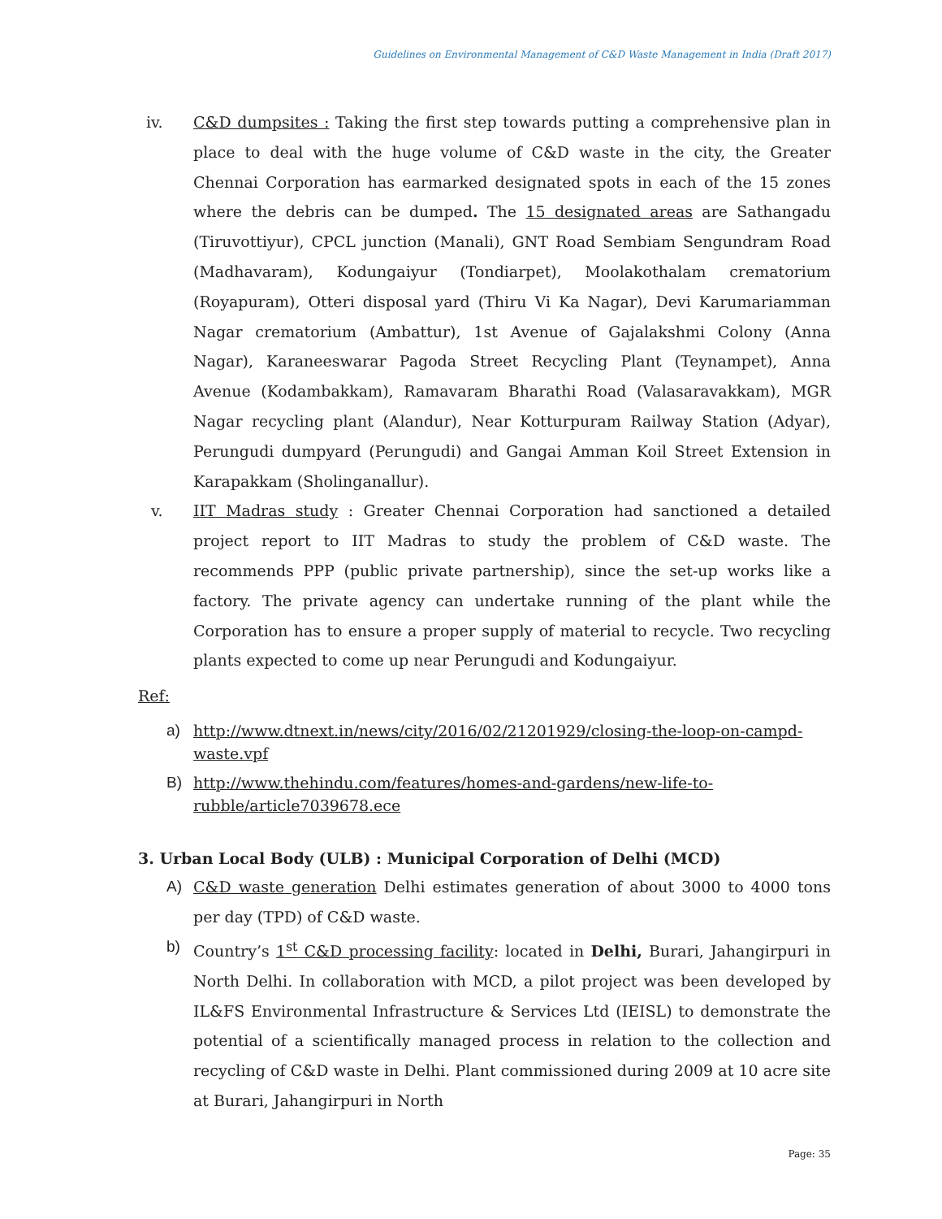Guidelines on Environmental Management of C&D Waste Management in India (Draft 2017)
iv. C&D dumpsites : Taking the first step towards putting a comprehensive plan in place to deal with the huge volume of C&D waste in the city, the Greater Chennai Corporation has earmarked designated spots in each of the 15 zones where the debris can be dumped. The 15 designated areas are Sathangadu (Tiruvottiyur), CPCL junction (Manali), GNT Road Sembiam Sengundram Road (Madhavaram), Kodungaiyur (Tondiarpet), Moolakothalam crematorium (Royapuram), Otteri disposal yard (Thiru Vi Ka Nagar), Devi Karumariamman Nagar crematorium (Ambattur), 1st Avenue of Gajalakshmi Colony (Anna Nagar), Karaneeswarar Pagoda Street Recycling Plant (Teynampet), Anna Avenue (Kodambakkam), Ramavaram Bharathi Road (Valasaravakkam), MGR Nagar recycling plant (Alandur), Near Kotturpuram Railway Station (Adyar), Perungudi dumpyard (Perungudi) and Gangai Amman Koil Street Extension in Karapakkam (Sholinganallur).
v. IIT Madras study : Greater Chennai Corporation had sanctioned a detailed project report to IIT Madras to study the problem of C&D waste. The recommends PPP (public private partnership), since the set-up works like a factory. The private agency can undertake running of the plant while the Corporation has to ensure a proper supply of material to recycle. Two recycling plants expected to come up near Perungudi and Kodungaiyur.
Ref:
a) http://www.dtnext.in/news/city/2016/02/21201929/closing-the-loop-on-campd-waste.vpf
B) http://www.thehindu.com/features/homes-and-gardens/new-life-to-rubble/article7039678.ece
3. Urban Local Body (ULB) : Municipal Corporation of Delhi (MCD)
A) C&D waste generation Delhi estimates generation of about 3000 to 4000 tons per day (TPD) of C&D waste.
b) Country’s 1<sup>st</sup> C&D processing facility: located in Delhi, Burari, Jahangirpuri in North Delhi. In collaboration with MCD, a pilot project was been developed by IL&FS Environmental Infrastructure & Services Ltd (IEISL) to demonstrate the potential of a scientifically managed process in relation to the collection and recycling of C&D waste in Delhi. Plant commissioned during 2009 at 10 acre site at Burari, Jahangirpuri in North
Page: 35